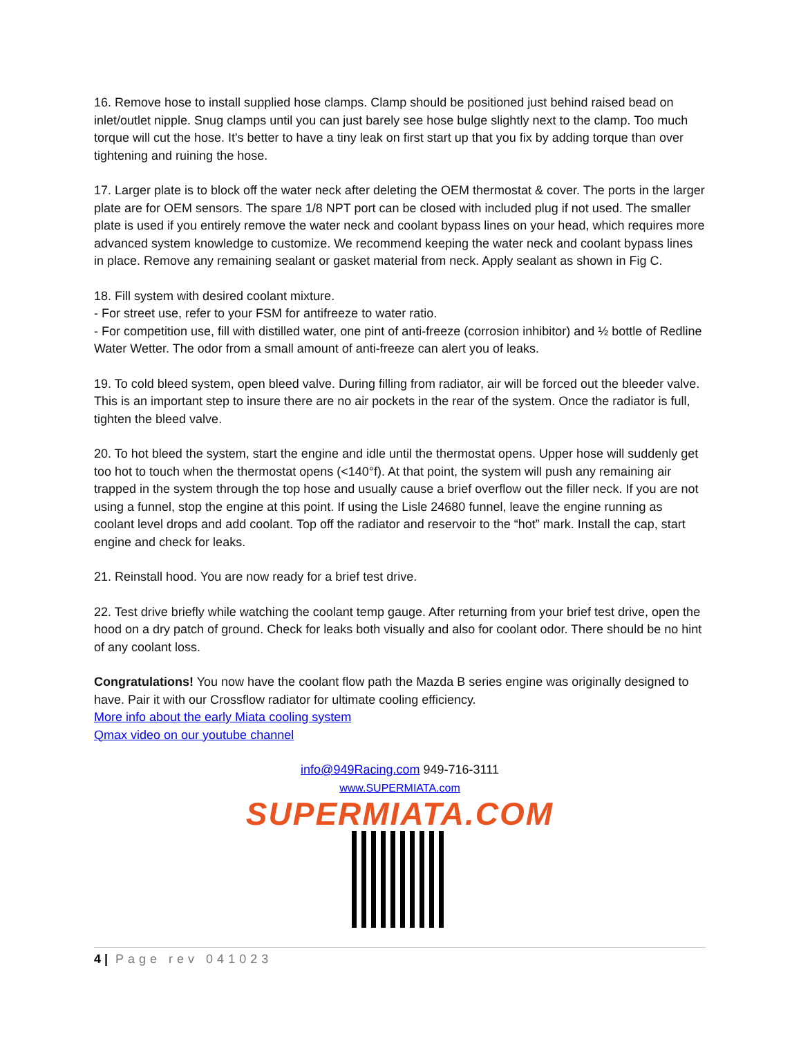16. Remove hose to install supplied hose clamps. Clamp should be positioned just behind raised bead on inlet/outlet nipple. Snug clamps until you can just barely see hose bulge slightly next to the clamp. Too much torque will cut the hose. It's better to have a tiny leak on first start up that you fix by adding torque than over tightening and ruining the hose.
17. Larger plate is to block off the water neck after deleting the OEM thermostat & cover. The ports in the larger plate are for OEM sensors. The spare 1/8 NPT port can be closed with included plug if not used. The smaller plate is used if you entirely remove the water neck and coolant bypass lines on your head, which requires more advanced system knowledge to customize. We recommend keeping the water neck and coolant bypass lines in place. Remove any remaining sealant or gasket material from neck. Apply sealant as shown in Fig C.
18. Fill system with desired coolant mixture.
- For street use, refer to your FSM for antifreeze to water ratio.
- For competition use, fill with distilled water, one pint of anti-freeze (corrosion inhibitor) and ½ bottle of Redline Water Wetter. The odor from a small amount of anti-freeze can alert you of leaks.
19. To cold bleed system, open bleed valve. During filling from radiator, air will be forced out the bleeder valve. This is an important step to insure there are no air pockets in the rear of the system. Once the radiator is full, tighten the bleed valve.
20. To hot bleed the system, start the engine and idle until the thermostat opens. Upper hose will suddenly get too hot to touch when the thermostat opens (<140°f). At that point, the system will push any remaining air trapped in the system through the top hose and usually cause a brief overflow out the filler neck. If you are not using a funnel, stop the engine at this point. If using the Lisle 24680 funnel, leave the engine running as coolant level drops and add coolant. Top off the radiator and reservoir to the “hot” mark. Install the cap, start engine and check for leaks.
21. Reinstall hood. You are now ready for a brief test drive.
22. Test drive briefly while watching the coolant temp gauge. After returning from your brief test drive, open the hood on a dry patch of ground. Check for leaks both visually and also for coolant odor. There should be no hint of any coolant loss.
Congratulations! You now have the coolant flow path the Mazda B series engine was originally designed to have. Pair it with our Crossflow radiator for ultimate cooling efficiency.
More info about the early Miata cooling system
Qmax video on our youtube channel
info@949Racing.com 949-716-3111
www.SUPERMIATA.com
SUPERMIATA.COM
4 | Page rev 041023